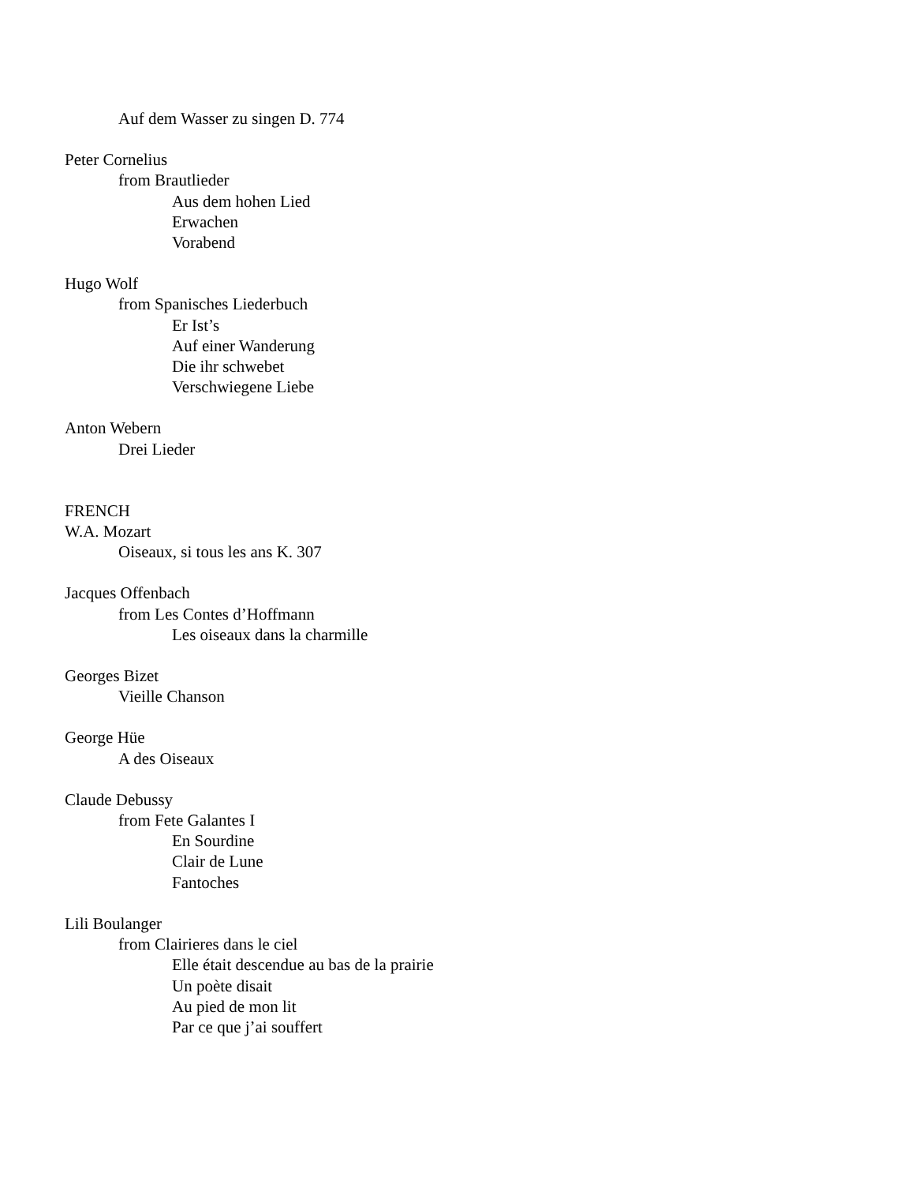Auf dem Wasser zu singen D. 774
Peter Cornelius
from Brautlieder
Aus dem hohen Lied
Erwachen
Vorabend
Hugo Wolf
from Spanisches Liederbuch
Er Ist’s
Auf einer Wanderung
Die ihr schwebet
Verschwiegene Liebe
Anton Webern
Drei Lieder
FRENCH
W.A. Mozart
Oiseaux, si tous les ans K. 307
Jacques Offenbach
from Les Contes d’Hoffmann
Les oiseaux dans la charmille
Georges Bizet
Vieille Chanson
George Hüe
A des Oiseaux
Claude Debussy
from Fete Galantes I
En Sourdine
Clair de Lune
Fantoches
Lili Boulanger
from Clairieres dans le ciel
Elle était descendue au bas de la prairie
Un poète disait
Au pied de mon lit
Par ce que j’ai souffert